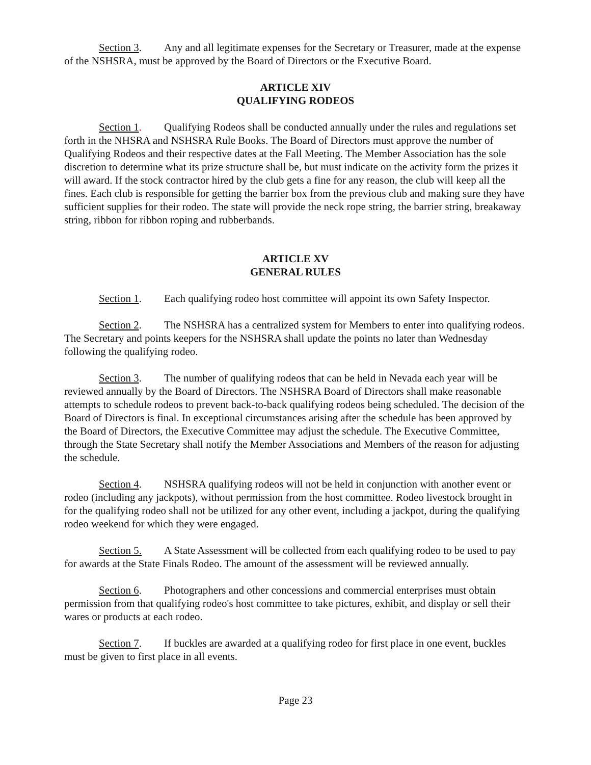Section 3. Any and all legitimate expenses for the Secretary or Treasurer, made at the expense of the NSHSRA, must be approved by the Board of Directors or the Executive Board.
ARTICLE XIV
QUALIFYING RODEOS
Section 1. Qualifying Rodeos shall be conducted annually under the rules and regulations set forth in the NHSRA and NSHSRA Rule Books. The Board of Directors must approve the number of Qualifying Rodeos and their respective dates at the Fall Meeting. The Member Association has the sole discretion to determine what its prize structure shall be, but must indicate on the activity form the prizes it will award. If the stock contractor hired by the club gets a fine for any reason, the club will keep all the fines. Each club is responsible for getting the barrier box from the previous club and making sure they have sufficient supplies for their rodeo. The state will provide the neck rope string, the barrier string, breakaway string, ribbon for ribbon roping and rubberbands.
ARTICLE XV
GENERAL RULES
Section 1. Each qualifying rodeo host committee will appoint its own Safety Inspector.
Section 2. The NSHSRA has a centralized system for Members to enter into qualifying rodeos. The Secretary and points keepers for the NSHSRA shall update the points no later than Wednesday following the qualifying rodeo.
Section 3. The number of qualifying rodeos that can be held in Nevada each year will be reviewed annually by the Board of Directors. The NSHSRA Board of Directors shall make reasonable attempts to schedule rodeos to prevent back-to-back qualifying rodeos being scheduled. The decision of the Board of Directors is final. In exceptional circumstances arising after the schedule has been approved by the Board of Directors, the Executive Committee may adjust the schedule. The Executive Committee, through the State Secretary shall notify the Member Associations and Members of the reason for adjusting the schedule.
Section 4. NSHSRA qualifying rodeos will not be held in conjunction with another event or rodeo (including any jackpots), without permission from the host committee. Rodeo livestock brought in for the qualifying rodeo shall not be utilized for any other event, including a jackpot, during the qualifying rodeo weekend for which they were engaged.
Section 5. A State Assessment will be collected from each qualifying rodeo to be used to pay for awards at the State Finals Rodeo. The amount of the assessment will be reviewed annually.
Section 6. Photographers and other concessions and commercial enterprises must obtain permission from that qualifying rodeo's host committee to take pictures, exhibit, and display or sell their wares or products at each rodeo.
Section 7. If buckles are awarded at a qualifying rodeo for first place in one event, buckles must be given to first place in all events.
Page 23